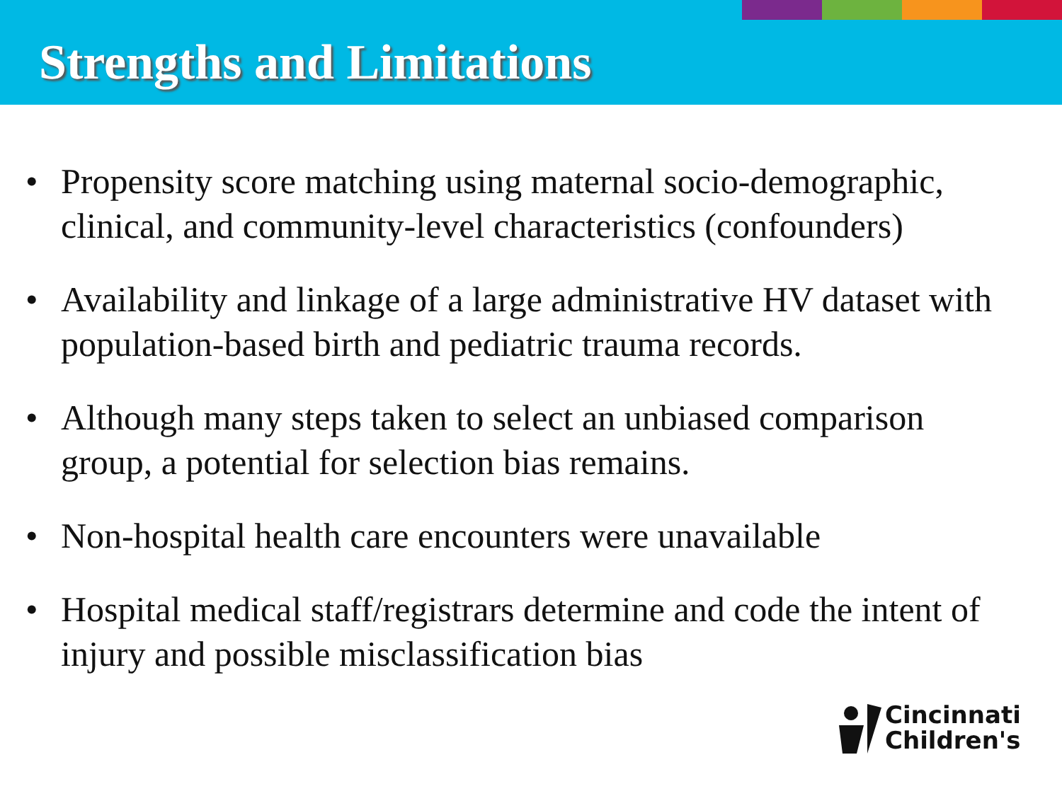Strengths and Limitations
• Propensity score matching using maternal socio-demographic, clinical, and community-level characteristics (confounders)
• Availability and linkage of a large administrative HV dataset with population-based birth and pediatric trauma records.
• Although many steps taken to select an unbiased comparison group, a potential for selection bias remains.
• Non-hospital health care encounters were unavailable
• Hospital medical staff/registrars determine and code the intent of injury and possible misclassification bias
Cincinnati
Children's